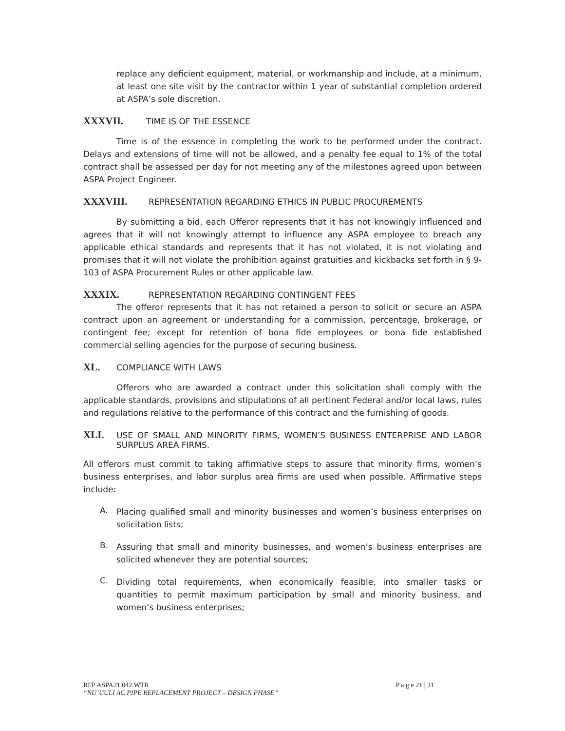replace any deficient equipment, material, or workmanship and include, at a minimum, at least one site visit by the contractor within 1 year of substantial completion ordered at ASPA’s sole discretion.
XXXVII. TIME IS OF THE ESSENCE
Time is of the essence in completing the work to be performed under the contract. Delays and extensions of time will not be allowed, and a penalty fee equal to 1% of the total contract shall be assessed per day for not meeting any of the milestones agreed upon between ASPA Project Engineer.
XXXVIII. REPRESENTATION REGARDING ETHICS IN PUBLIC PROCUREMENTS
By submitting a bid, each Offeror represents that it has not knowingly influenced and agrees that it will not knowingly attempt to influence any ASPA employee to breach any applicable ethical standards and represents that it has not violated, it is not violating and promises that it will not violate the prohibition against gratuities and kickbacks set forth in § 9-103 of ASPA Procurement Rules or other applicable law.
XXXIX. REPRESENTATION REGARDING CONTINGENT FEES
The offeror represents that it has not retained a person to solicit or secure an ASPA contract upon an agreement or understanding for a commission, percentage, brokerage, or contingent fee; except for retention of bona fide employees or bona fide established commercial selling agencies for the purpose of securing business.
XL. COMPLIANCE WITH LAWS
Offerors who are awarded a contract under this solicitation shall comply with the applicable standards, provisions and stipulations of all pertinent Federal and/or local laws, rules and regulations relative to the performance of this contract and the furnishing of goods.
XLI. USE OF SMALL AND MINORITY FIRMS, WOMEN’S BUSINESS ENTERPRISE AND LABOR SURPLUS AREA FIRMS.
All offerors must commit to taking affirmative steps to assure that minority firms, women’s business enterprises, and labor surplus area firms are used when possible. Affirmative steps include:
A.
Placing qualified small and minority businesses and women’s business enterprises on solicitation lists;
B.
Assuring that small and minority businesses, and women’s business enterprises are solicited whenever they are potential sources;
C.
Dividing total requirements, when economically feasible, into smaller tasks or quantities to permit maximum participation by small and minority business, and women’s business enterprises;
RFP ASPA21.042.WTR P a g e 21 | 31
“NU’UULI AC PIPE REPLACEMENT PROJECT – DESIGN PHASE”